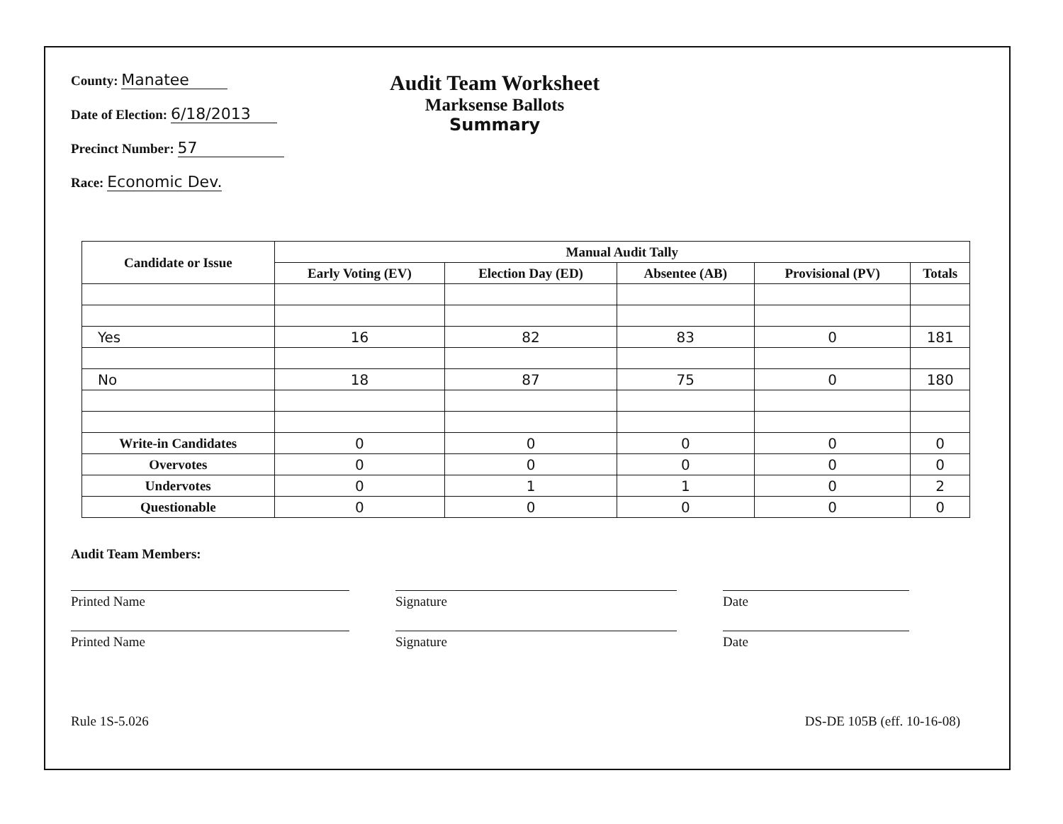County: Manatee
Date of Election: 6/18/2013
Precinct Number: 57
Race: Economic Dev.
Audit Team Worksheet
Marksense Ballots
Summary
| Candidate or Issue | Manual Audit Tally | | | | |
| --- | --- | --- | --- | --- | --- |
| | Early Voting (EV) | Election Day (ED) | Absentee (AB) | Provisional (PV) | Totals |
| Yes | 16 | 82 | 83 | 0 | 181 |
| No | 18 | 87 | 75 | 0 | 180 |
| Write-in Candidates | 0 | 0 | 0 | 0 | 0 |
| Overvotes | 0 | 0 | 0 | 0 | 0 |
| Undervotes | 0 | 1 | 1 | 0 | 2 |
| Questionable | 0 | 0 | 0 | 0 | 0 |
Audit Team Members:
Printed Name Signature Date
Printed Name Signature Date
Rule 1S-5.026 DS-DE 105B (eff. 10-16-08)